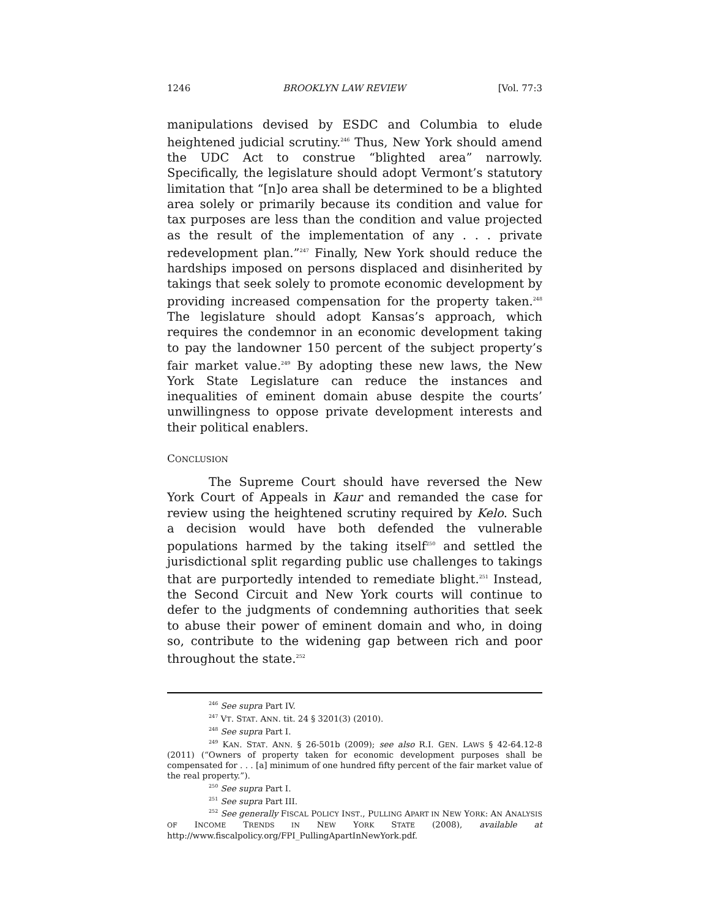1246 BROOKLYN LAW REVIEW [Vol. 77:3
manipulations devised by ESDC and Columbia to elude heightened judicial scrutiny.<sup>246</sup> Thus, New York should amend the UDC Act to construe “blighted area” narrowly. Specifically, the legislature should adopt Vermont’s statutory limitation that “[n]o area shall be determined to be a blighted area solely or primarily because its condition and value for tax purposes are less than the condition and value projected as the result of the implementation of any . . . private redevelopment plan.”<sup>247</sup> Finally, New York should reduce the hardships imposed on persons displaced and disinherited by takings that seek solely to promote economic development by providing increased compensation for the property taken.<sup>248</sup> The legislature should adopt Kansas’s approach, which requires the condemnor in an economic development taking to pay the landowner 150 percent of the subject property’s fair market value.<sup>249</sup> By adopting these new laws, the New York State Legislature can reduce the instances and inequalities of eminent domain abuse despite the courts’ unwillingness to oppose private development interests and their political enablers.
CONCLUSION
The Supreme Court should have reversed the New York Court of Appeals in Kaur and remanded the case for review using the heightened scrutiny required by Kelo. Such a decision would have both defended the vulnerable populations harmed by the taking itself<sup>250</sup> and settled the jurisdictional split regarding public use challenges to takings that are purportedly intended to remediate blight.<sup>251</sup> Instead, the Second Circuit and New York courts will continue to defer to the judgments of condemning authorities that seek to abuse their power of eminent domain and who, in doing so, contribute to the widening gap between rich and poor throughout the state.<sup>252</sup>
<sup>246</sup> See supra Part IV.
<sup>247</sup> VT. STAT. ANN. tit. 24 § 3201(3) (2010).
<sup>248</sup> See supra Part I.
<sup>249</sup> KAN. STAT. ANN. § 26-501b (2009); see also R.I. GEN. LAWS § 42-64.12-8 (2011) (“Owners of property taken for economic development purposes shall be compensated for . . . [a] minimum of one hundred fifty percent of the fair market value of the real property.”).
<sup>250</sup> See supra Part I.
<sup>251</sup> See supra Part III.
<sup>252</sup> See generally FISCAL POLICY INST., PULLING APART IN NEW YORK: AN ANALYSIS OF INCOME TRENDS IN NEW YORK STATE (2008), available at http://www.fiscalpolicy.org/FPI_PullingApartInNewYork.pdf.